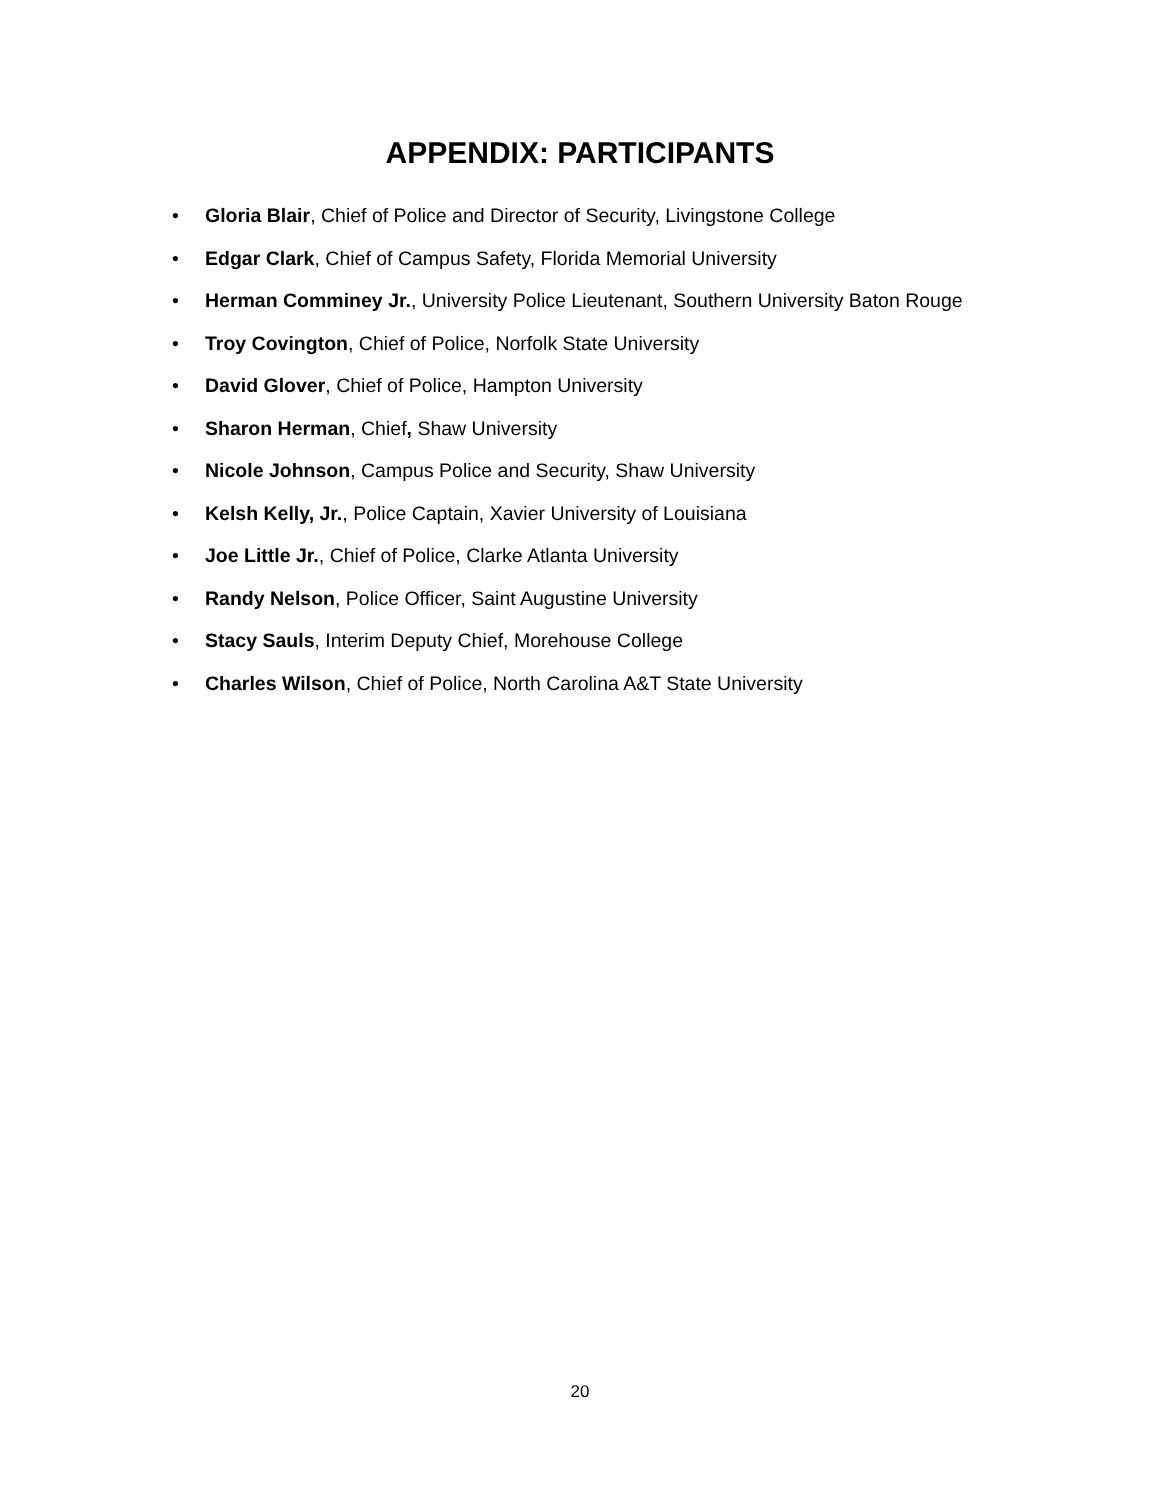APPENDIX: PARTICIPANTS
• Gloria Blair, Chief of Police and Director of Security, Livingstone College
• Edgar Clark, Chief of Campus Safety, Florida Memorial University
• Herman Comminey Jr., University Police Lieutenant, Southern University Baton Rouge
• Troy Covington, Chief of Police, Norfolk State University
• David Glover, Chief of Police, Hampton University
• Sharon Herman, Chief, Shaw University
• Nicole Johnson, Campus Police and Security, Shaw University
• Kelsh Kelly, Jr., Police Captain, Xavier University of Louisiana
• Joe Little Jr., Chief of Police, Clarke Atlanta University
• Randy Nelson, Police Officer, Saint Augustine University
• Stacy Sauls, Interim Deputy Chief, Morehouse College
• Charles Wilson, Chief of Police, North Carolina A&T State University
20